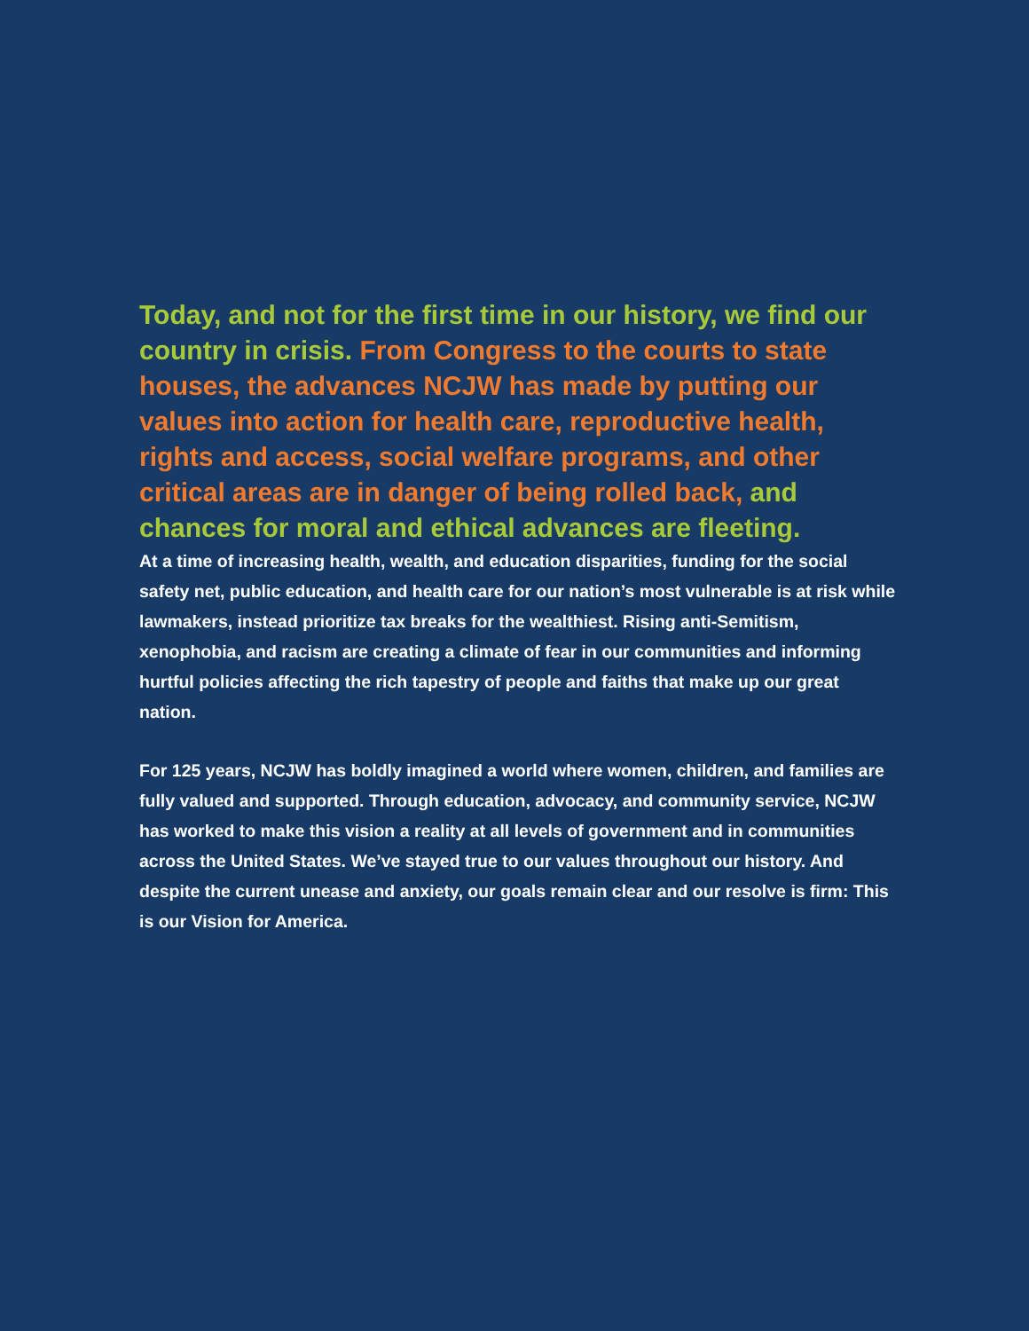Today, and not for the first time in our history, we find our country in crisis. From Congress to the courts to state houses, the advances NCJW has made by putting our values into action for health care, reproductive health, rights and access, social welfare programs, and other critical areas are in danger of being rolled back, and chances for moral and ethical advances are fleeting.
At a time of increasing health, wealth, and education disparities, funding for the social safety net, public education, and health care for our nation’s most vulnerable is at risk while lawmakers, instead prioritize tax breaks for the wealthiest. Rising anti-Semitism, xenophobia, and racism are creating a climate of fear in our communities and informing hurtful policies affecting the rich tapestry of people and faiths that make up our great nation.
For 125 years, NCJW has boldly imagined a world where women, children, and families are fully valued and supported. Through education, advocacy, and community service, NCJW has worked to make this vision a reality at all levels of government and in communities across the United States. We’ve stayed true to our values throughout our history. And despite the current unease and anxiety, our goals remain clear and our resolve is firm: This is our Vision for America.